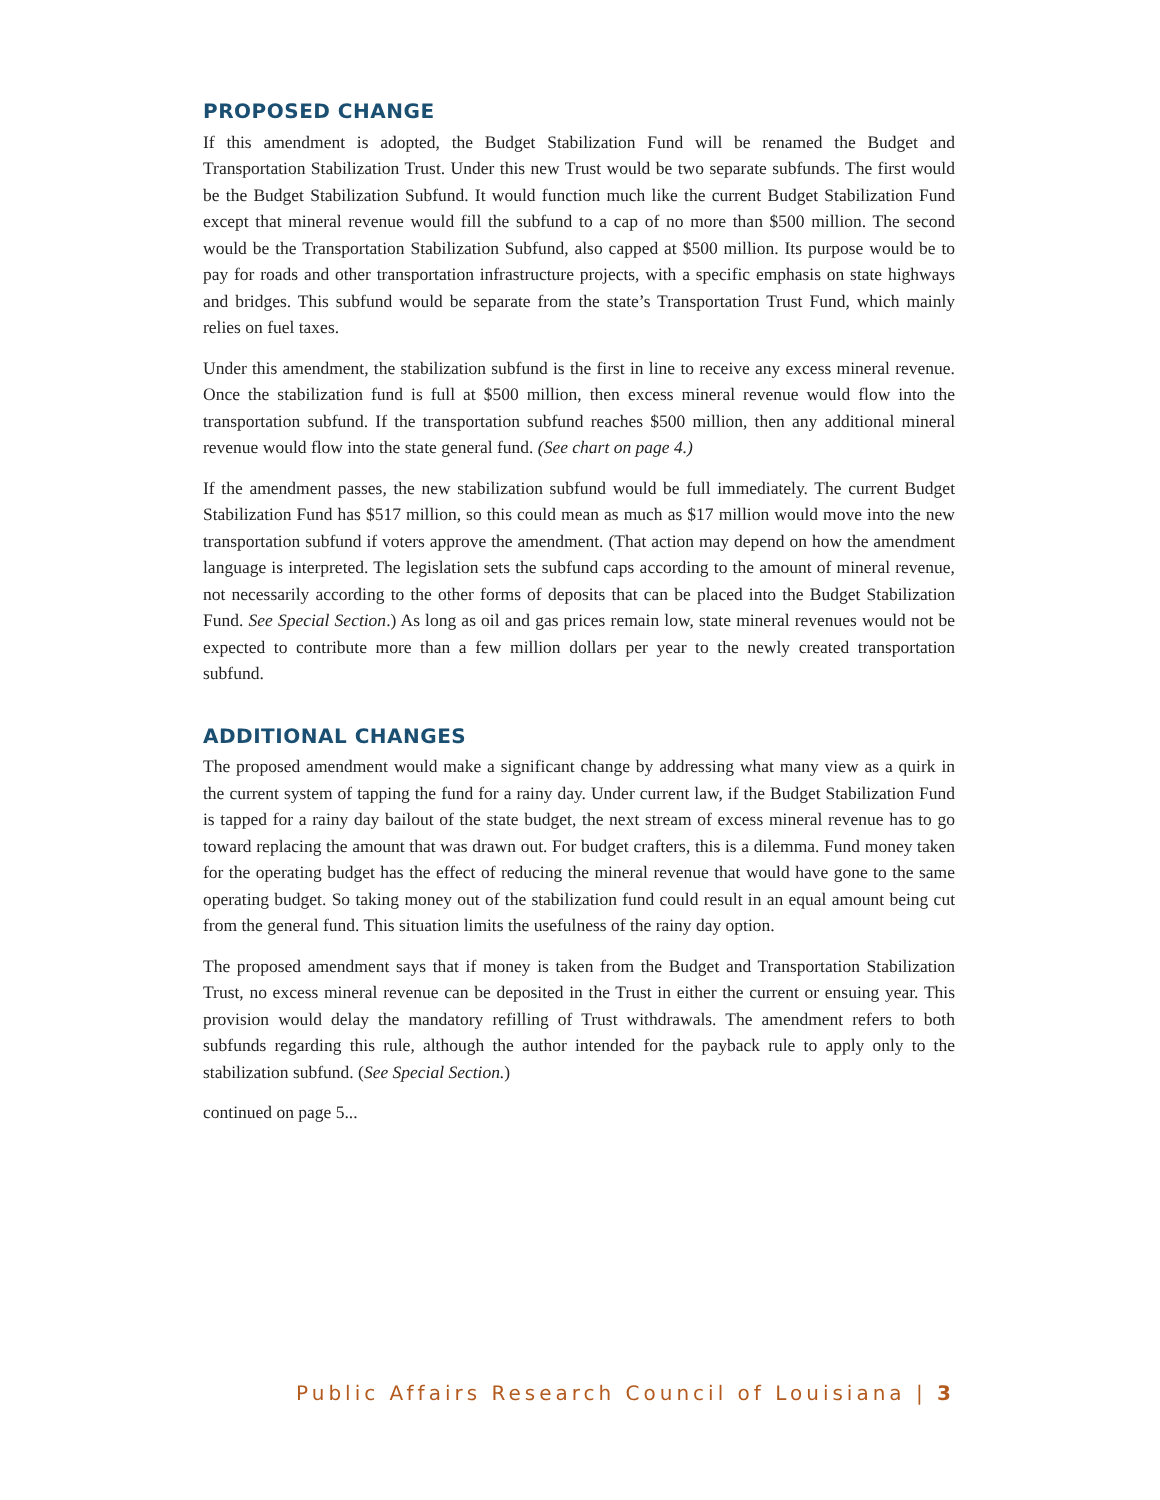PROPOSED CHANGE
If this amendment is adopted, the Budget Stabilization Fund will be renamed the Budget and Transportation Stabilization Trust. Under this new Trust would be two separate subfunds. The first would be the Budget Stabilization Subfund. It would function much like the current Budget Stabilization Fund except that mineral revenue would fill the subfund to a cap of no more than $500 million. The second would be the Transportation Stabilization Subfund, also capped at $500 million. Its purpose would be to pay for roads and other transportation infrastructure projects, with a specific emphasis on state highways and bridges. This subfund would be separate from the state’s Transportation Trust Fund, which mainly relies on fuel taxes.
Under this amendment, the stabilization subfund is the first in line to receive any excess mineral revenue. Once the stabilization fund is full at $500 million, then excess mineral revenue would flow into the transportation subfund. If the transportation subfund reaches $500 million, then any additional mineral revenue would flow into the state general fund. (See chart on page 4.)
If the amendment passes, the new stabilization subfund would be full immediately. The current Budget Stabilization Fund has $517 million, so this could mean as much as $17 million would move into the new transportation subfund if voters approve the amendment. (That action may depend on how the amendment language is interpreted. The legislation sets the subfund caps according to the amount of mineral revenue, not necessarily according to the other forms of deposits that can be placed into the Budget Stabilization Fund. See Special Section.) As long as oil and gas prices remain low, state mineral revenues would not be expected to contribute more than a few million dollars per year to the newly created transportation subfund.
ADDITIONAL CHANGES
The proposed amendment would make a significant change by addressing what many view as a quirk in the current system of tapping the fund for a rainy day. Under current law, if the Budget Stabilization Fund is tapped for a rainy day bailout of the state budget, the next stream of excess mineral revenue has to go toward replacing the amount that was drawn out. For budget crafters, this is a dilemma. Fund money taken for the operating budget has the effect of reducing the mineral revenue that would have gone to the same operating budget. So taking money out of the stabilization fund could result in an equal amount being cut from the general fund. This situation limits the usefulness of the rainy day option.
The proposed amendment says that if money is taken from the Budget and Transportation Stabilization Trust, no excess mineral revenue can be deposited in the Trust in either the current or ensuing year. This provision would delay the mandatory refilling of Trust withdrawals. The amendment refers to both subfunds regarding this rule, although the author intended for the payback rule to apply only to the stabilization subfund. (See Special Section.)
continued on page 5...
Public Affairs Research Council of Louisiana | 3